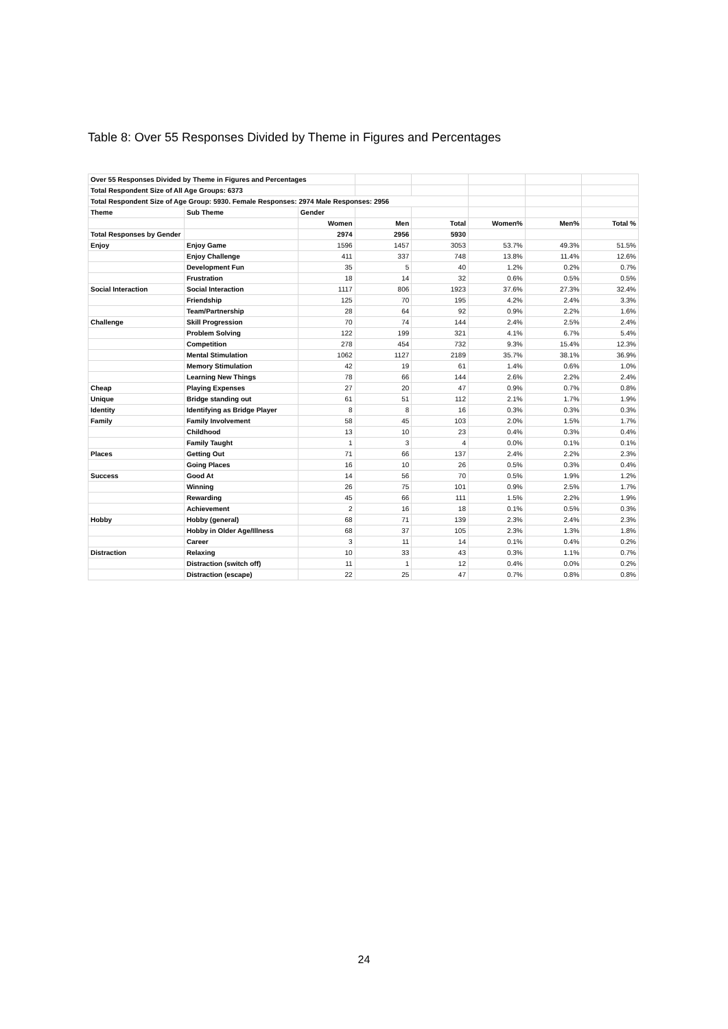Table 8: Over 55 Responses Divided by Theme in Figures and Percentages
| Over 55 Responses Divided by Theme in Figures and Percentages | | | | | | | |
| Total Respondent Size of All Age Groups: 6373 | | | | | | | |
| Total Respondent Size of Age Group: 5930. Female Responses: 2974 Male Responses: 2956 | | | | | | | |
| Theme | Sub Theme | Gender | | | | | |
| | | Women | Men | Total | Women% | Men% | Total % |
| Total Responses by Gender | | 2974 | 2956 | 5930 | | | |
| Enjoy | Enjoy Game | 1596 | 1457 | 3053 | 53.7% | 49.3% | 51.5% |
| | Enjoy Challenge | 411 | 337 | 748 | 13.8% | 11.4% | 12.6% |
| | Development Fun | 35 | 5 | 40 | 1.2% | 0.2% | 0.7% |
| | Frustration | 18 | 14 | 32 | 0.6% | 0.5% | 0.5% |
| Social Interaction | Social Interaction | 1117 | 806 | 1923 | 37.6% | 27.3% | 32.4% |
| | Friendship | 125 | 70 | 195 | 4.2% | 2.4% | 3.3% |
| | Team/Partnership | 28 | 64 | 92 | 0.9% | 2.2% | 1.6% |
| Challenge | Skill Progression | 70 | 74 | 144 | 2.4% | 2.5% | 2.4% |
| | Problem Solving | 122 | 199 | 321 | 4.1% | 6.7% | 5.4% |
| | Competition | 278 | 454 | 732 | 9.3% | 15.4% | 12.3% |
| | Mental Stimulation | 1062 | 1127 | 2189 | 35.7% | 38.1% | 36.9% |
| | Memory Stimulation | 42 | 19 | 61 | 1.4% | 0.6% | 1.0% |
| | Learning New Things | 78 | 66 | 144 | 2.6% | 2.2% | 2.4% |
| Cheap | Playing Expenses | 27 | 20 | 47 | 0.9% | 0.7% | 0.8% |
| Unique | Bridge standing out | 61 | 51 | 112 | 2.1% | 1.7% | 1.9% |
| Identity | Identifying as Bridge Player | 8 | 8 | 16 | 0.3% | 0.3% | 0.3% |
| Family | Family Involvement | 58 | 45 | 103 | 2.0% | 1.5% | 1.7% |
| | Childhood | 13 | 10 | 23 | 0.4% | 0.3% | 0.4% |
| | Family Taught | 1 | 3 | 4 | 0.0% | 0.1% | 0.1% |
| Places | Getting Out | 71 | 66 | 137 | 2.4% | 2.2% | 2.3% |
| | Going Places | 16 | 10 | 26 | 0.5% | 0.3% | 0.4% |
| Success | Good At | 14 | 56 | 70 | 0.5% | 1.9% | 1.2% |
| | Winning | 26 | 75 | 101 | 0.9% | 2.5% | 1.7% |
| | Rewarding | 45 | 66 | 111 | 1.5% | 2.2% | 1.9% |
| | Achievement | 2 | 16 | 18 | 0.1% | 0.5% | 0.3% |
| Hobby | Hobby (general) | 68 | 71 | 139 | 2.3% | 2.4% | 2.3% |
| | Hobby in Older Age/Illness | 68 | 37 | 105 | 2.3% | 1.3% | 1.8% |
| | Career | 3 | 11 | 14 | 0.1% | 0.4% | 0.2% |
| Distraction | Relaxing | 10 | 33 | 43 | 0.3% | 1.1% | 0.7% |
| | Distraction (switch off) | 11 | 1 | 12 | 0.4% | 0.0% | 0.2% |
| | Distraction (escape) | 22 | 25 | 47 | 0.7% | 0.8% | 0.8% |
24